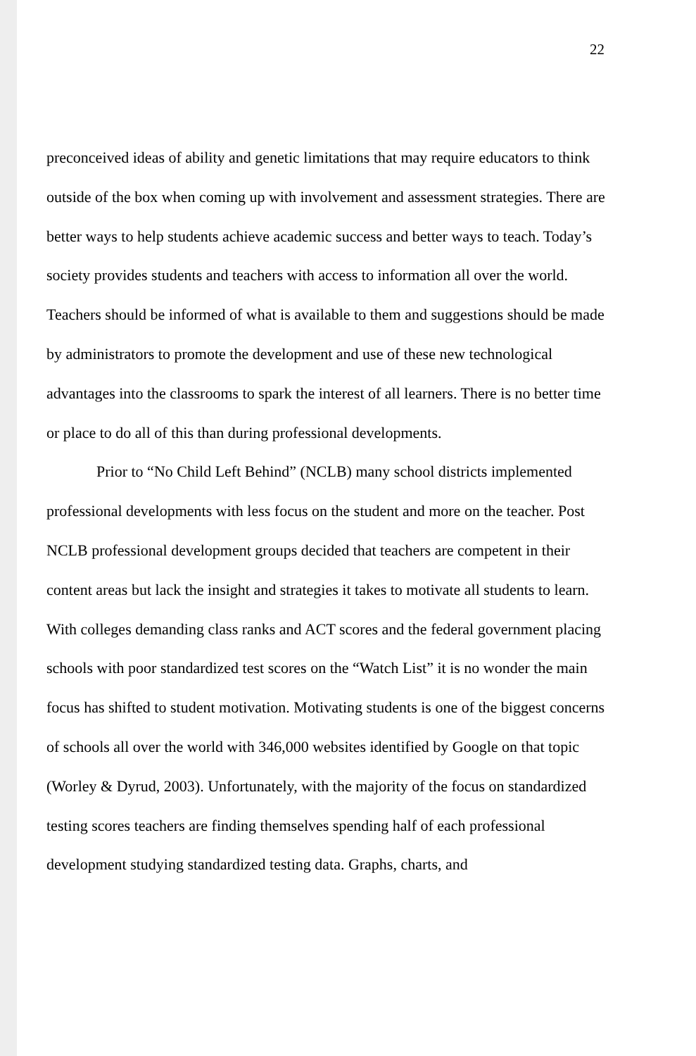22
preconceived ideas of ability and genetic limitations that may require educators to think outside of the box when coming up with involvement and assessment strategies. There are better ways to help students achieve academic success and better ways to teach. Today’s society provides students and teachers with access to information all over the world. Teachers should be informed of what is available to them and suggestions should be made by administrators to promote the development and use of these new technological advantages into the classrooms to spark the interest of all learners. There is no better time or place to do all of this than during professional developments.
Prior to “No Child Left Behind” (NCLB) many school districts implemented professional developments with less focus on the student and more on the teacher. Post NCLB professional development groups decided that teachers are competent in their content areas but lack the insight and strategies it takes to motivate all students to learn. With colleges demanding class ranks and ACT scores and the federal government placing schools with poor standardized test scores on the “Watch List” it is no wonder the main focus has shifted to student motivation. Motivating students is one of the biggest concerns of schools all over the world with 346,000 websites identified by Google on that topic (Worley & Dyrud, 2003). Unfortunately, with the majority of the focus on standardized testing scores teachers are finding themselves spending half of each professional development studying standardized testing data. Graphs, charts, and